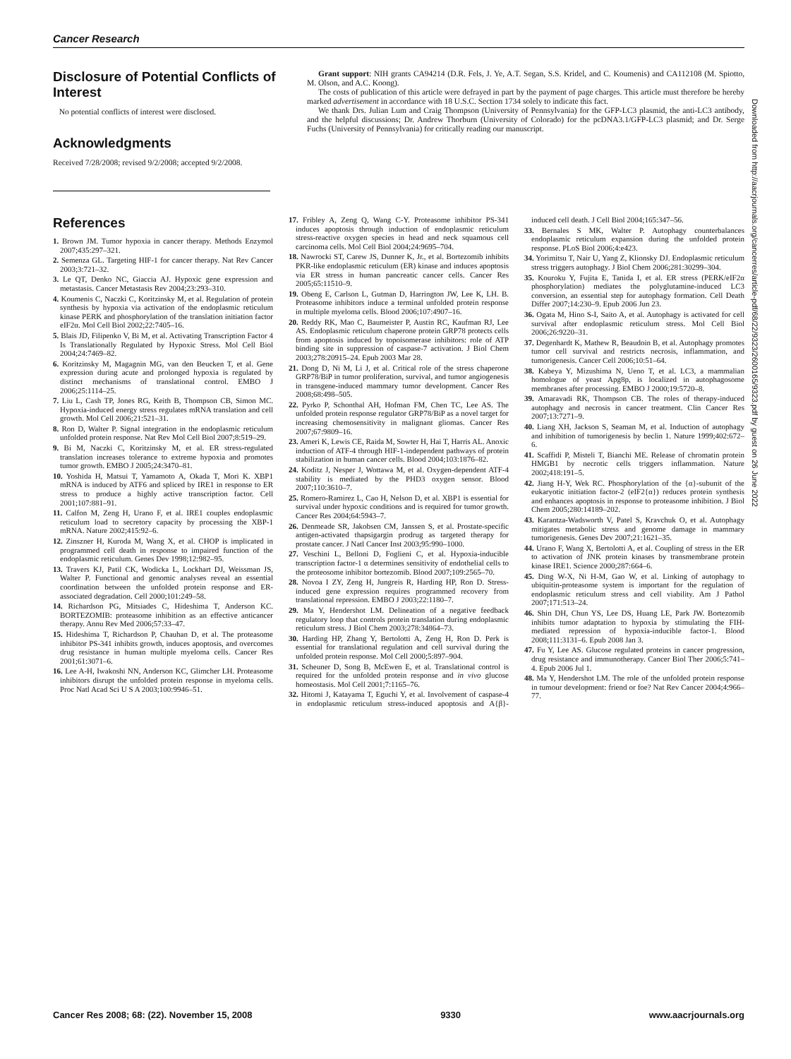Cancer Research
Disclosure of Potential Conflicts of Interest
No potential conflicts of interest were disclosed.
Acknowledgments
Received 7/28/2008; revised 9/2/2008; accepted 9/2/2008.
Grant support: NIH grants CA94214 (D.R. Fels, J. Ye, A.T. Segan, S.S. Kridel, and C. Koumenis) and CA112108 (M. Spiotto, M. Olson, and A.C. Koong).
The costs of publication of this article were defrayed in part by the payment of page charges. This article must therefore be hereby marked advertisement in accordance with 18 U.S.C. Section 1734 solely to indicate this fact.
We thank Drs. Julian Lum and Craig Thompson (University of Pennsylvania) for the GFP-LC3 plasmid, the anti-LC3 antibody, and the helpful discussions; Dr. Andrew Thorburn (University of Colorado) for the pcDNA3.1/GFP-LC3 plasmid; and Dr. Serge Fuchs (University of Pennsylvania) for critically reading our manuscript.
References
1. Brown JM. Tumor hypoxia in cancer therapy. Methods Enzymol 2007;435:297–321.
2. Semenza GL. Targeting HIF-1 for cancer therapy. Nat Rev Cancer 2003;3:721–32.
3. Le QT, Denko NC, Giaccia AJ. Hypoxic gene expression and metastasis. Cancer Metastasis Rev 2004;23:293–310.
4. Koumenis C, Naczki C, Koritzinsky M, et al. Regulation of protein synthesis by hypoxia via activation of the endoplasmic reticulum kinase PERK and phosphorylation of the translation initiation factor eIF2α. Mol Cell Biol 2002;22:7405–16.
5. Blais JD, Filipenko V, Bi M, et al. Activating Transcription Factor 4 Is Translationally Regulated by Hypoxic Stress. Mol Cell Biol 2004;24:7469–82.
6. Koritzinsky M, Magagnin MG, van den Beucken T, et al. Gene expression during acute and prolonged hypoxia is regulated by distinct mechanisms of translational control. EMBO J 2006;25:1114–25.
7. Liu L, Cash TP, Jones RG, Keith B, Thompson CB, Simon MC. Hypoxia-induced energy stress regulates mRNA translation and cell growth. Mol Cell 2006;21:521–31.
8. Ron D, Walter P. Signal integration in the endoplasmic reticulum unfolded protein response. Nat Rev Mol Cell Biol 2007;8:519–29.
9. Bi M, Naczki C, Koritzinsky M, et al. ER stress-regulated translation increases tolerance to extreme hypoxia and promotes tumor growth. EMBO J 2005;24:3470–81.
10. Yoshida H, Matsui T, Yamamoto A, Okada T, Mori K. XBP1 mRNA is induced by ATF6 and spliced by IRE1 in response to ER stress to produce a highly active transcription factor. Cell 2001;107:881–91.
11. Calfon M, Zeng H, Urano F, et al. IRE1 couples endoplasmic reticulum load to secretory capacity by processing the XBP-1 mRNA. Nature 2002;415:92–6.
12. Zinszner H, Kuroda M, Wang X, et al. CHOP is implicated in programmed cell death in response to impaired function of the endoplasmic reticulum. Genes Dev 1998;12:982–95.
13. Travers KJ, Patil CK, Wodicka L, Lockhart DJ, Weissman JS, Walter P. Functional and genomic analyses reveal an essential coordination between the unfolded protein response and ER-associated degradation. Cell 2000;101:249–58.
14. Richardson PG, Mitsiades C, Hideshima T, Anderson KC. BORTEZOMIB: proteasome inhibition as an effective anticancer therapy. Annu Rev Med 2006;57:33–47.
15. Hideshima T, Richardson P, Chauhan D, et al. The proteasome inhibitor PS-341 inhibits growth, induces apoptosis, and overcomes drug resistance in human multiple myeloma cells. Cancer Res 2001;61:3071–6.
16. Lee A-H, Iwakoshi NN, Anderson KC, Glimcher LH. Proteasome inhibitors disrupt the unfolded protein response in myeloma cells. Proc Natl Acad Sci U S A 2003;100:9946–51.
17. Fribley A, Zeng Q, Wang C-Y. Proteasome inhibitor PS-341 induces apoptosis through induction of endoplasmic reticulum stress-reactive oxygen species in head and neck squamous cell carcinoma cells. Mol Cell Biol 2004;24:9695–704.
18. Nawrocki ST, Carew JS, Dunner K, Jr., et al. Bortezomib inhibits PKR-like endoplasmic reticulum (ER) kinase and induces apoptosis via ER stress in human pancreatic cancer cells. Cancer Res 2005;65:11510–9.
19. Obeng E, Carlson L, Gutman D, Harrington JW, Lee K, LH. B. Proteasome inhibitors induce a terminal unfolded protein response in multiple myeloma cells. Blood 2006;107:4907–16.
20. Reddy RK, Mao C, Baumeister P, Austin RC, Kaufman RJ, Lee AS. Endoplasmic reticulum chaperone protein GRP78 protects cells from apoptosis induced by topoisomerase inhibitors: role of ATP binding site in suppression of caspase-7 activation. J Biol Chem 2003;278:20915–24. Epub 2003 Mar 28.
21. Dong D, Ni M, Li J, et al. Critical role of the stress chaperone GRP78/BiP in tumor proliferation, survival, and tumor angiogenesis in transgene-induced mammary tumor development. Cancer Res 2008;68:498–505.
22. Pyrko P, Schonthal AH, Hofman FM, Chen TC, Lee AS. The unfolded protein response regulator GRP78/BiP as a novel target for increasing chemosensitivity in malignant gliomas. Cancer Res 2007;67:9809–16.
23. Ameri K, Lewis CE, Raida M, Sowter H, Hai T, Harris AL. Anoxic induction of ATF-4 through HIF-1-independent pathways of protein stabilization in human cancer cells. Blood 2004;103:1876–82.
24. Koditz J, Nesper J, Wottawa M, et al. Oxygen-dependent ATF-4 stability is mediated by the PHD3 oxygen sensor. Blood 2007;110:3610–7.
25. Romero-Ramirez L, Cao H, Nelson D, et al. XBP1 is essential for survival under hypoxic conditions and is required for tumor growth. Cancer Res 2004;64:5943–7.
26. Denmeade SR, Jakobsen CM, Janssen S, et al. Prostate-specific antigen-activated thapsigargin prodrug as targeted therapy for prostate cancer. J Natl Cancer Inst 2003;95:990–1000.
27. Veschini L, Belloni D, Foglieni C, et al. Hypoxia-inducible transcription factor-1 α determines sensitivity of endothelial cells to the proteosome inhibitor bortezomib. Blood 2007;109:2565–70.
28. Novoa I ZY, Zeng H, Jungreis R, Harding HP, Ron D. Stress-induced gene expression requires programmed recovery from translational repression. EMBO J 2003;22:1180–7.
29. Ma Y, Hendershot LM. Delineation of a negative feedback regulatory loop that controls protein translation during endoplasmic reticulum stress. J Biol Chem 2003;278:34864–73.
30. Harding HP, Zhang Y, Bertolotti A, Zeng H, Ron D. Perk is essential for translational regulation and cell survival during the unfolded protein response. Mol Cell 2000;5:897–904.
31. Scheuner D, Song B, McEwen E, et al. Translational control is required for the unfolded protein response and in vivo glucose homeostasis. Mol Cell 2001;7:1165–76.
32. Hitomi J, Katayama T, Eguchi Y, et al. Involvement of caspase-4 in endoplasmic reticulum stress-induced apoptosis and A{β}-induced cell death. J Cell Biol 2004;165:347–56.
33. Bernales S MK, Walter P. Autophagy counterbalances endoplasmic reticulum expansion during the unfolded protein response. PLoS Biol 2006;4:e423.
34. Yorimitsu T, Nair U, Yang Z, Klionsky DJ. Endoplasmic reticulum stress triggers autophagy. J Biol Chem 2006;281:30299–304.
35. Kouroku Y, Fujita E, Tanida I, et al. ER stress (PERK/eIF2α phosphorylation) mediates the polyglutamine-induced LC3 conversion, an essential step for autophagy formation. Cell Death Differ 2007;14:230–9. Epub 2006 Jun 23.
36. Ogata M, Hino S-I, Saito A, et al. Autophagy is activated for cell survival after endoplasmic reticulum stress. Mol Cell Biol 2006;26:9220–31.
37. Degenhardt K, Mathew R, Beaudoin B, et al. Autophagy promotes tumor cell survival and restricts necrosis, inflammation, and tumorigenesis. Cancer Cell 2006;10:51–64.
38. Kabeya Y, Mizushima N, Ueno T, et al. LC3, a mammalian homologue of yeast Apg8p, is localized in autophagosome membranes after processing. EMBO J 2000;19:5720–8.
39. Amaravadi RK, Thompson CB. The roles of therapy-induced autophagy and necrosis in cancer treatment. Clin Cancer Res 2007;13:7271–9.
40. Liang XH, Jackson S, Seaman M, et al. Induction of autophagy and inhibition of tumorigenesis by beclin 1. Nature 1999;402:672–6.
41. Scaffidi P, Misteli T, Bianchi ME. Release of chromatin protein HMGB1 by necrotic cells triggers inflammation. Nature 2002;418:191–5.
42. Jiang H-Y, Wek RC. Phosphorylation of the {α}-subunit of the eukaryotic initiation factor-2 (eIF2{α}) reduces protein synthesis and enhances apoptosis in response to proteasome inhibition. J Biol Chem 2005;280:14189–202.
43. Karantza-Wadsworth V, Patel S, Kravchuk O, et al. Autophagy mitigates metabolic stress and genome damage in mammary tumorigenesis. Genes Dev 2007;21:1621–35.
44. Urano F, Wang X, Bertolotti A, et al. Coupling of stress in the ER to activation of JNK protein kinases by transmembrane protein kinase IRE1. Science 2000;287:664–6.
45. Ding W-X, Ni H-M, Gao W, et al. Linking of autophagy to ubiquitin-proteasome system is important for the regulation of endoplasmic reticulum stress and cell viability. Am J Pathol 2007;171:513–24.
46. Shin DH, Chun YS, Lee DS, Huang LE, Park JW. Bortezomib inhibits tumor adaptation to hypoxia by stimulating the FIH-mediated repression of hypoxia-inducible factor-1. Blood 2008;111:3131–6. Epub 2008 Jan 3.
47. Fu Y, Lee AS. Glucose regulated proteins in cancer progression, drug resistance and immunotherapy. Cancer Biol Ther 2006;5:741–4. Epub 2006 Jul 1.
48. Ma Y, Hendershot LM. The role of the unfolded protein response in tumour development: friend or foe? Nat Rev Cancer 2004;4:966–77.
Downloaded from http://aacrjournals.org/cancerres/article-pdf/68/22/9323/2600165/9323.pdf by guest on 26 June 2022
Cancer Res 2008; 68: (22). November 15, 2008 9330 www.aacrjournals.org